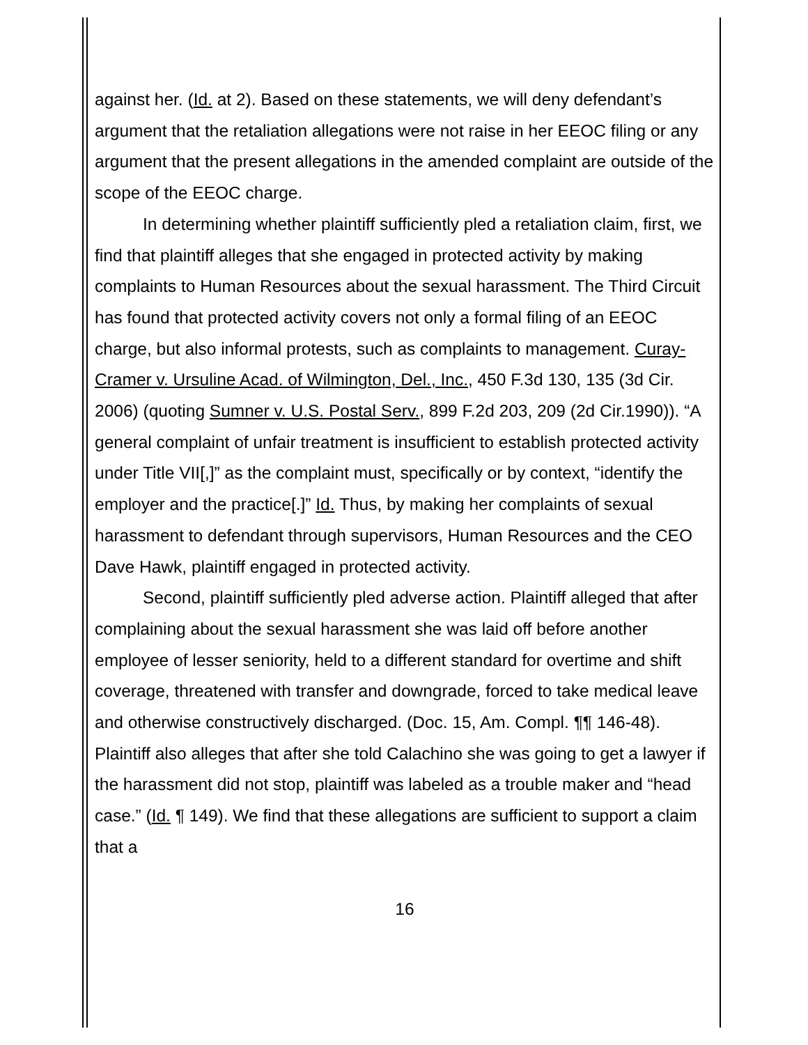against her. (Id. at 2). Based on these statements, we will deny defendant’s argument that the retaliation allegations were not raise in her EEOC filing or any argument that the present allegations in the amended complaint are outside of the scope of the EEOC charge.
In determining whether plaintiff sufficiently pled a retaliation claim, first, we find that plaintiff alleges that she engaged in protected activity by making complaints to Human Resources about the sexual harassment. The Third Circuit has found that protected activity covers not only a formal filing of an EEOC charge, but also informal protests, such as complaints to management. Curay-Cramer v. Ursuline Acad. of Wilmington, Del., Inc., 450 F.3d 130, 135 (3d Cir. 2006) (quoting Sumner v. U.S. Postal Serv., 899 F.2d 203, 209 (2d Cir.1990)). “A general complaint of unfair treatment is insufficient to establish protected activity under Title VII[,]” as the complaint must, specifically or by context, “identify the employer and the practice[.]” Id. Thus, by making her complaints of sexual harassment to defendant through supervisors, Human Resources and the CEO Dave Hawk, plaintiff engaged in protected activity.
Second, plaintiff sufficiently pled adverse action. Plaintiff alleged that after complaining about the sexual harassment she was laid off before another employee of lesser seniority, held to a different standard for overtime and shift coverage, threatened with transfer and downgrade, forced to take medical leave and otherwise constructively discharged. (Doc. 15, Am. Compl. ¶¶ 146-48). Plaintiff also alleges that after she told Calachino she was going to get a lawyer if the harassment did not stop, plaintiff was labeled as a trouble maker and “head case.” (Id. ¶ 149). We find that these allegations are sufficient to support a claim that a
16